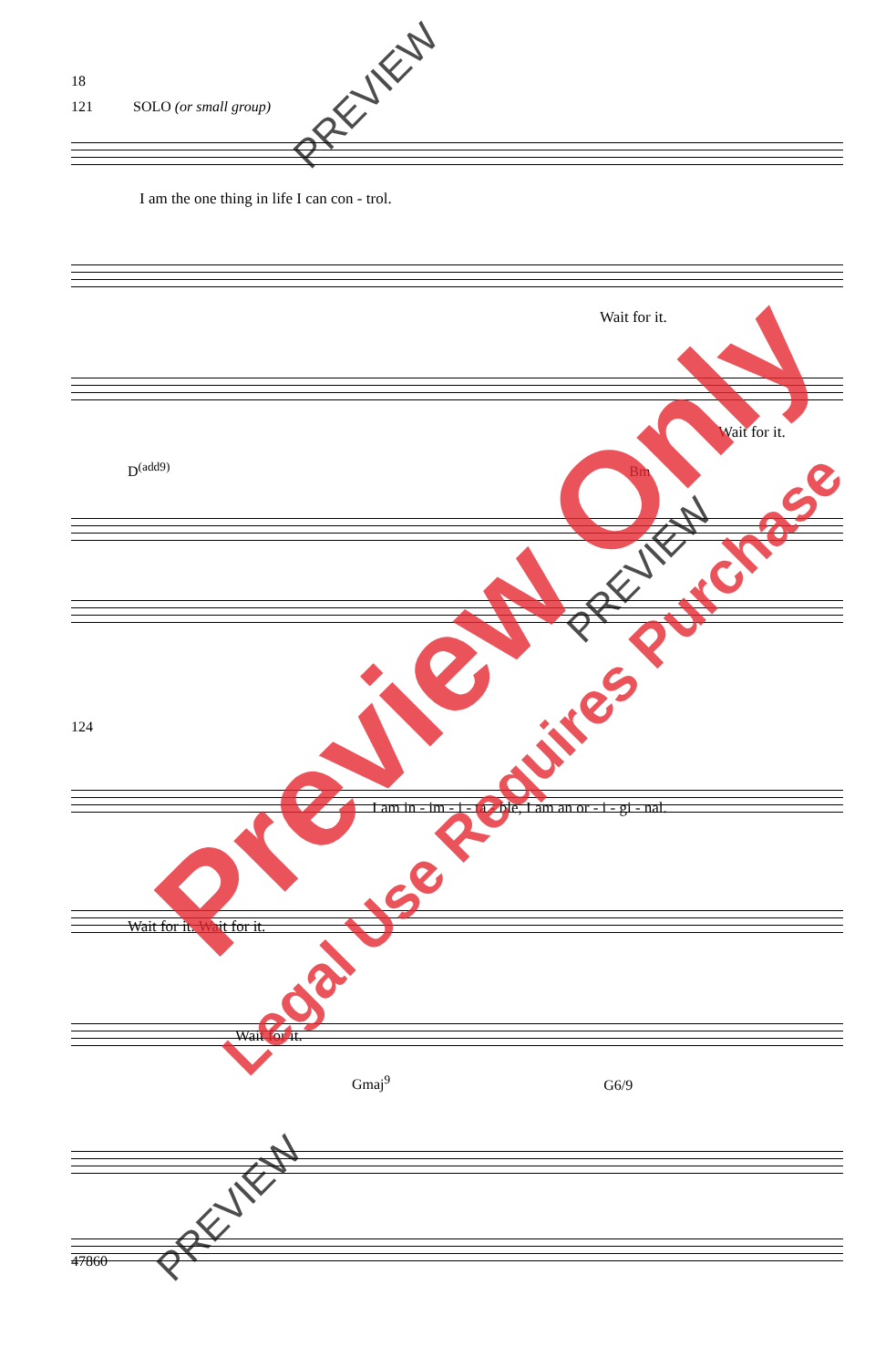18
121 SOLO (or small group)
I am the one thing in life I can con - trol.
Wait for it.
Wait for it.
D<sup>(add9)</sup> Bm
124
I am in - im - i - ta - ble, I am an or - i - gi - nal.
Wait for it. Wait for it.
Wait for it.
Gmaj<sup>9</sup> G6/9
47860
PREVIEW
PREVIEW
PREVIEW
Preview Only
Legal Use Requires Purchase